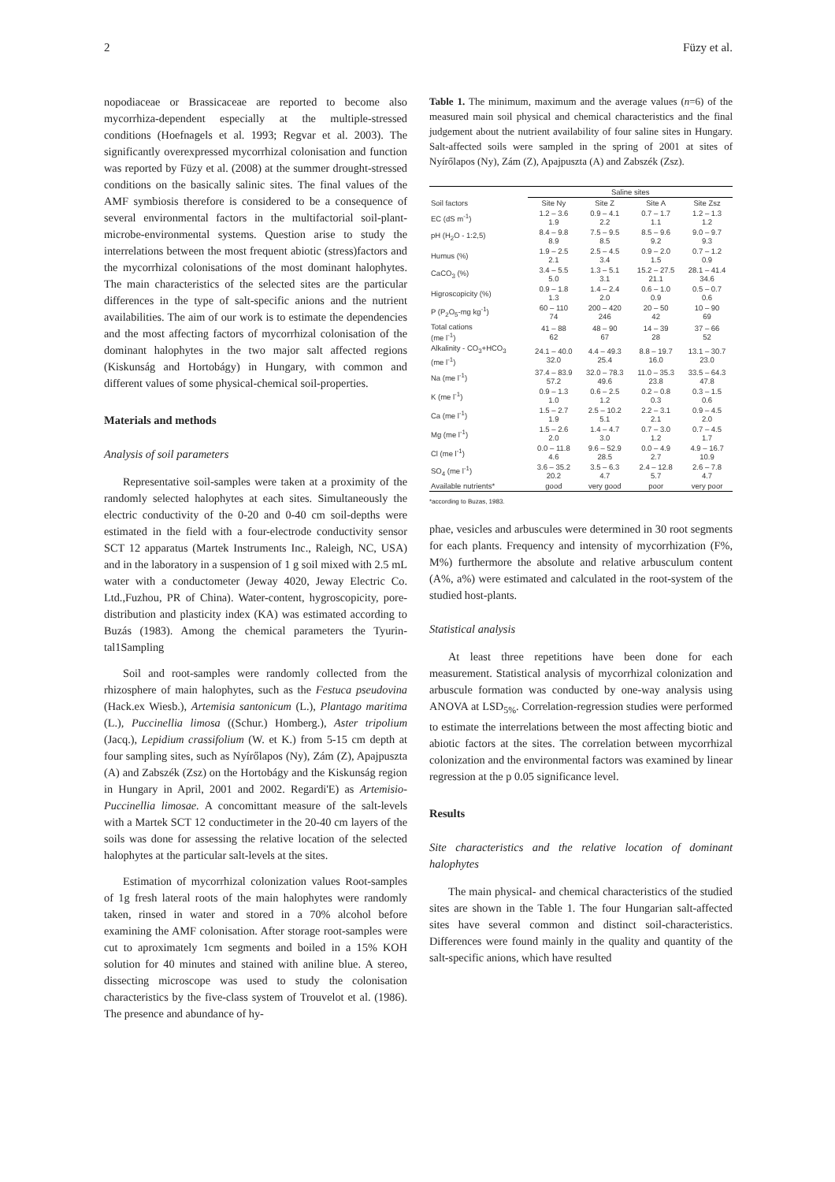2 Füzy et al.
nopodiaceae or Brassicaceae are reported to become also mycorrhiza-dependent especially at the multiple-stressed conditions (Hoefnagels et al. 1993; Regvar et al. 2003). The significantly overexpressed mycorrhizal colonisation and function was reported by Füzy et al. (2008) at the summer drought-stressed conditions on the basically salinic sites. The final values of the AMF symbiosis therefore is considered to be a consequence of several environmental factors in the multifactorial soil-plant-microbe-environmental systems. Question arise to study the interrelations between the most frequent abiotic (stress)factors and the mycorrhizal colonisations of the most dominant halophytes. The main characteristics of the selected sites are the particular differences in the type of salt-specific anions and the nutrient availabilities. The aim of our work is to estimate the dependencies and the most affecting factors of mycorrhizal colonisation of the dominant halophytes in the two major salt affected regions (Kiskunság and Hortobágy) in Hungary, with common and different values of some physical-chemical soil-properties.
Materials and methods
Analysis of soil parameters
Representative soil-samples were taken at a proximity of the randomly selected halophytes at each sites. Simultaneously the electric conductivity of the 0-20 and 0-40 cm soil-depths were estimated in the field with a four-electrode conductivity sensor SCT 12 apparatus (Martek Instruments Inc., Raleigh, NC, USA) and in the laboratory in a suspension of 1 g soil mixed with 2.5 mL water with a conductometer (Jeway 4020, Jeway Electric Co. Ltd.,Fuzhou, PR of China). Water-content, hygroscopicity, pore-distribution and plasticity index (KA) was estimated according to Buzás (1983). Among the chemical parameters the Tyurin-tal1Sampling
Soil and root-samples were randomly collected from the rhizosphere of main halophytes, such as the Festuca pseudovina (Hack.ex Wiesb.), Artemisia santonicum (L.), Plantago maritima (L.), Puccinellia limosa ((Schur.) Homberg.), Aster tripolium (Jacq.), Lepidium crassifolium (W. et K.) from 5-15 cm depth at four sampling sites, such as Nyírőlapos (Ny), Zám (Z), Apajpuszta (A) and Zabszék (Zsz) on the Hortobágy and the Kiskunság region in Hungary in April, 2001 and 2002. Regardi'E) as Artemisio-Puccinellia limosae. A concomittant measure of the salt-levels with a Martek SCT 12 conductimeter in the 20-40 cm layers of the soils was done for assessing the relative location of the selected halophytes at the particular salt-levels at the sites.
Estimation of mycorrhizal colonization values Root-samples of 1g fresh lateral roots of the main halophytes were randomly taken, rinsed in water and stored in a 70% alcohol before examining the AMF colonisation. After storage root-samples were cut to aproximately 1cm segments and boiled in a 15% KOH solution for 40 minutes and stained with aniline blue. A stereo, dissecting microscope was used to study the colonisation characteristics by the five-class system of Trouvelot et al. (1986). The presence and abundance of hy-
Table 1. The minimum, maximum and the average values (n=6) of the measured main soil physical and chemical characteristics and the final judgement about the nutrient availability of four saline sites in Hungary. Salt-affected soils were sampled in the spring of 2001 at sites of Nyírőlapos (Ny), Zám (Z), Apajpuszta (A) and Zabszék (Zsz).
| | Saline sites | | | |
| --- | --- | --- | --- | --- |
| Soil factors | Site Ny | Site Z | Site A | Site Zsz |
| EC (dS m<sup>-1</sup>) | 1.2 – 3.6 1.9 | 0.9 – 4.1 2.2 | 0.7 – 1.7 1.1 | 1.2 – 1.3 1.2 |
| pH (H<sub>2</sub>O - 1:2,5) | 8.4 – 9.8 8.9 | 7.5 – 9.5 8.5 | 8.5 – 9.6 9.2 | 9.0 – 9.7 9.3 |
| Humus (%) | 1.9 – 2.5 2.1 | 2.5 – 4.5 3.4 | 0.9 – 2.0 1.5 | 0.7 – 1.2 0.9 |
| CaCO<sub>3</sub> (%) | 3.4 – 5.5 5.0 | 1.3 – 5.1 3.1 | 15.2 – 27.5 21.1 | 28.1 – 41.4 34.6 |
| Higroscopicity (%) | 0.9 – 1.8 1.3 | 1.4 – 2.4 2.0 | 0.6 – 1.0 0.9 | 0.5 – 0.7 0.6 |
| P (P<sub>2</sub>O<sub>5</sub>-mg kg<sup>-1</sup>) | 60 – 110 74 | 200 – 420 246 | 20 – 50 42 | 10 – 90 69 |
| Total cations (me l<sup>-1</sup>) | 41 – 88 62 | 48 – 90 67 | 14 – 39 28 | 37 – 66 52 |
| Alkalinity - CO<sub>3</sub>+HCO<sub>3</sub> (me l<sup>-1</sup>) | 24.1 – 40.0 32.0 | 4.4 – 49.3 25.4 | 8.8 – 19.7 16.0 | 13.1 – 30.7 23.0 |
| Na (me l<sup>-1</sup>) | 37.4 – 83.9 57.2 | 32.0 – 78.3 49.6 | 11.0 – 35.3 23.8 | 33.5 – 64.3 47.8 |
| K (me l<sup>-1</sup>) | 0.9 – 1.3 1.0 | 0.6 – 2.5 1.2 | 0.2 – 0.8 0.3 | 0.3 – 1.5 0.6 |
| Ca (me l<sup>-1</sup>) | 1.5 – 2.7 1.9 | 2.5 – 10.2 5.1 | 2.2 – 3.1 2.1 | 0.9 – 4.5 2.0 |
| Mg (me l<sup>-1</sup>) | 1.5 – 2.6 2.0 | 1.4 – 4.7 3.0 | 0.7 – 3.0 1.2 | 0.7 – 4.5 1.7 |
| Cl (me l<sup>-1</sup>) | 0.0 – 11.8 4.6 | 9.6 – 52.9 28.5 | 0.0 – 4.9 2.7 | 4.9 – 16.7 10.9 |
| SO<sub>4</sub> (me l<sup>-1</sup>) | 3.6 – 35.2 20.2 | 3.5 – 6.3 4.7 | 2.4 – 12.8 5.7 | 2.6 – 7.8 4.7 |
| Available nutrients* | good | very good | poor | very poor |
*according to Buzas, 1983.
phae, vesicles and arbuscules were determined in 30 root segments for each plants. Frequency and intensity of mycorrhization (F%, M%) furthermore the absolute and relative arbusculum content (A%, a%) were estimated and calculated in the root-system of the studied host-plants.
Statistical analysis
At least three repetitions have been done for each measurement. Statistical analysis of mycorrhizal colonization and arbuscule formation was conducted by one-way analysis using ANOVA at LSD<sub>5%</sub>. Correlation-regression studies were performed to estimate the interrelations between the most affecting biotic and abiotic factors at the sites. The correlation between mycorrhizal colonization and the environmental factors was examined by linear regression at the p 0.05 significance level.
Results
Site characteristics and the relative location of dominant halophytes
The main physical- and chemical characteristics of the studied sites are shown in the Table 1. The four Hungarian salt-affected sites have several common and distinct soil-characteristics. Differences were found mainly in the quality and quantity of the salt-specific anions, which have resulted